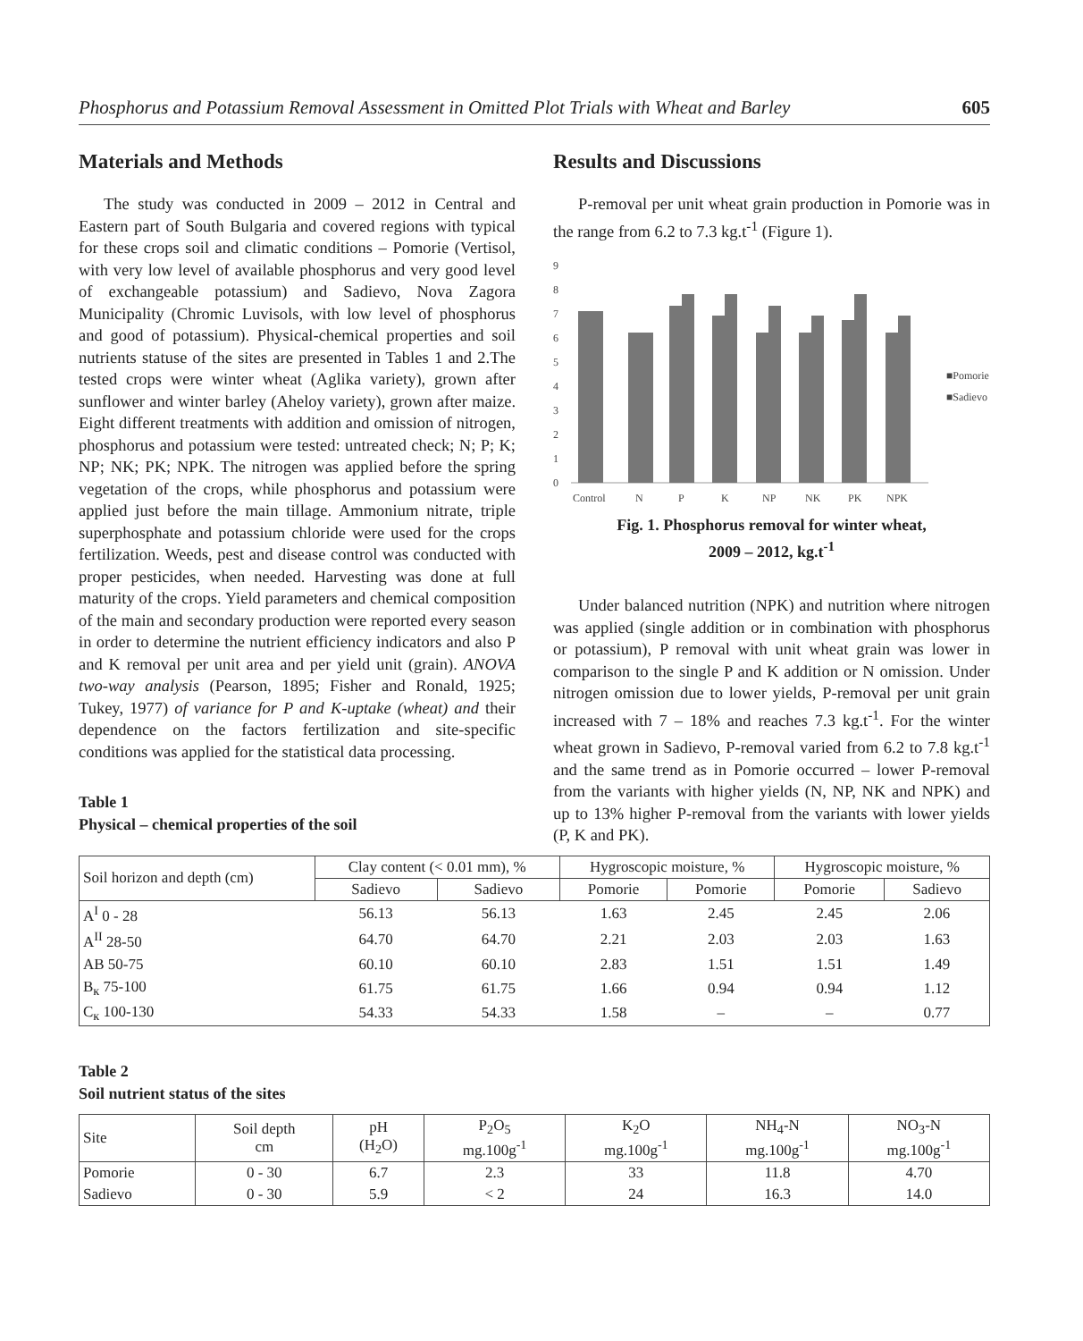Phosphorus and Potassium Removal Assessment in Omitted Plot Trials with Wheat and Barley 605
Materials and Methods
The study was conducted in 2009 – 2012 in Central and Eastern part of South Bulgaria and covered regions with typical for these crops soil and climatic conditions – Pomorie (Vertisol, with very low level of available phosphorus and very good level of exchangeable potassium) and Sadievo, Nova Zagora Municipality (Chromic Luvisols, with low level of phosphorus and good of potassium). Physical-chemical properties and soil nutrients statuse of the sites are presented in Tables 1 and 2.The tested crops were winter wheat (Aglika variety), grown after sunflower and winter barley (Aheloy variety), grown after maize. Eight different treatments with addition and omission of nitrogen, phosphorus and potassium were tested: untreated check; N; P; K; NP; NK; PK; NPK. The nitrogen was applied before the spring vegetation of the crops, while phosphorus and potassium were applied just before the main tillage. Ammonium nitrate, triple superphosphate and potassium chloride were used for the crops fertilization. Weeds, pest and disease control was conducted with proper pesticides, when needed. Harvesting was done at full maturity of the crops. Yield parameters and chemical composition of the main and secondary production were reported every season in order to determine the nutrient efficiency indicators and also P and K removal per unit area and per yield unit (grain). ANOVA two-way analysis (Pearson, 1895; Fisher and Ronald, 1925; Tukey, 1977) of variance for P and K-uptake (wheat) and their dependence on the factors fertilization and site-specific conditions was applied for the statistical data processing.
Table 1
Physical – chemical properties of the soil
Results and Discussions
P-removal per unit wheat grain production in Pomorie was in the range from 6.2 to 7.3 kg.t<sup>-1</sup> (Figure 1).
9
8
7
6
5
4
3
2
1
0
Control
N
P
K
NP
NK
PK
NPK
■Pomorie
■Sadievo
Fig. 1. Phosphorus removal for winter wheat,
2009 – 2012, kg.t<sup>-1</sup>
Under balanced nutrition (NPK) and nutrition where nitrogen was applied (single addition or in combination with phosphorus or potassium), P removal with unit wheat grain was lower in comparison to the single P and K addition or N omission. Under nitrogen omission due to lower yields, P-removal per unit grain increased with 7 – 18% and reaches 7.3 kg.t<sup>-1</sup>. For the winter wheat grown in Sadievo, P-removal varied from 6.2 to 7.8 kg.t<sup>-1</sup> and the same trend as in Pomorie occurred – lower P-removal from the variants with higher yields (N, NP, NK and NPK) and up to 13% higher P-removal from the variants with lower yields (P, K and PK).
| Soil horizon and depth (cm) | Clay content (< 0.01 mm), % | | Hygroscopic moisture, % | | Hygroscopic moisture, % | |
| --- | --- | --- | --- | --- | --- | --- |
| | Sadievo | Sadievo | Pomorie | Pomorie | Pomorie | Sadievo |
| A<sup>I</sup> 0 - 28 | 56.13 | 56.13 | 1.63 | 2.45 | 2.45 | 2.06 |
| A<sup>II</sup> 28-50 | 64.70 | 64.70 | 2.21 | 2.03 | 2.03 | 1.63 |
| AB 50-75 | 60.10 | 60.10 | 2.83 | 1.51 | 1.51 | 1.49 |
| B<sub>к</sub> 75-100 | 61.75 | 61.75 | 1.66 | 0.94 | 0.94 | 1.12 |
| C<sub>к</sub> 100-130 | 54.33 | 54.33 | 1.58 | – | – | 0.77 |
Table 2
Soil nutrient status of the sites
| Site | Soil depth cm | pH (H<sub>2</sub>O) | P<sub>2</sub>O<sub>5</sub> mg.100g<sup>-1</sup> | K<sub>2</sub>O mg.100g<sup>-1</sup> | NH<sub>4</sub>-N mg.100g<sup>-1</sup> | NO<sub>3</sub>-N mg.100g<sup>-1</sup> |
| --- | --- | --- | --- | --- | --- | --- |
| Pomorie | 0 - 30 | 6.7 | 2.3 | 33 | 11.8 | 4.70 |
| Sadievo | 0 - 30 | 5.9 | < 2 | 24 | 16.3 | 14.0 |